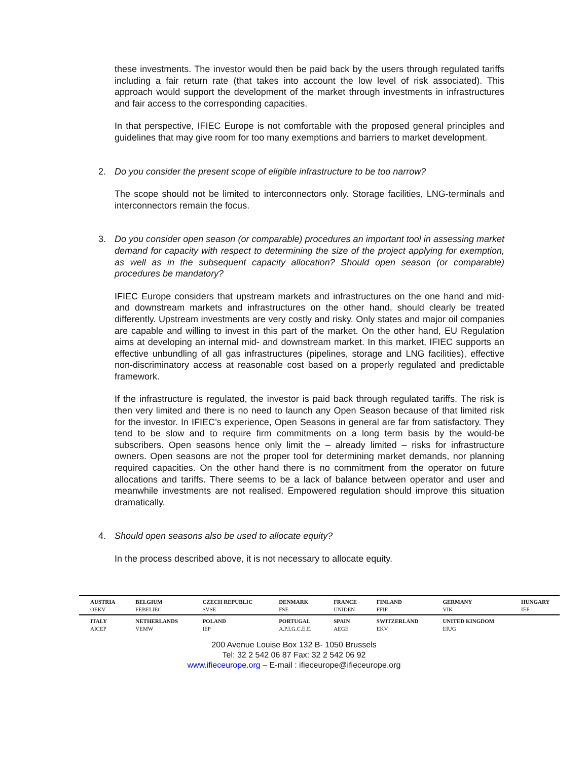these investments. The investor would then be paid back by the users through regulated tariffs including a fair return rate (that takes into account the low level of risk associated). This approach would support the development of the market through investments in infrastructures and fair access to the corresponding capacities.
In that perspective, IFIEC Europe is not comfortable with the proposed general principles and guidelines that may give room for too many exemptions and barriers to market development.
2. Do you consider the present scope of eligible infrastructure to be too narrow?
The scope should not be limited to interconnectors only. Storage facilities, LNG-terminals and interconnectors remain the focus.
3. Do you consider open season (or comparable) procedures an important tool in assessing market demand for capacity with respect to determining the size of the project applying for exemption, as well as in the subsequent capacity allocation? Should open season (or comparable) procedures be mandatory?
IFIEC Europe considers that upstream markets and infrastructures on the one hand and mid- and downstream markets and infrastructures on the other hand, should clearly be treated differently. Upstream investments are very costly and risky. Only states and major oil companies are capable and willing to invest in this part of the market. On the other hand, EU Regulation aims at developing an internal mid- and downstream market. In this market, IFIEC supports an effective unbundling of all gas infrastructures (pipelines, storage and LNG facilities), effective non-discriminatory access at reasonable cost based on a properly regulated and predictable framework.
If the infrastructure is regulated, the investor is paid back through regulated tariffs. The risk is then very limited and there is no need to launch any Open Season because of that limited risk for the investor. In IFIEC’s experience, Open Seasons in general are far from satisfactory. They tend to be slow and to require firm commitments on a long term basis by the would-be subscribers. Open seasons hence only limit the – already limited – risks for infrastructure owners. Open seasons are not the proper tool for determining market demands, nor planning required capacities. On the other hand there is no commitment from the operator on future allocations and tariffs. There seems to be a lack of balance between operator and user and meanwhile investments are not realised. Empowered regulation should improve this situation dramatically.
4. Should open seasons also be used to allocate equity?
In the process described above, it is not necessary to allocate equity.
| AUSTRIA OEKV | BELGIUM FEBELIEC | CZECH REPUBLIC SVSE | DENMARK FSE | FRANCE UNIDEN | FINLAND FFIF | GERMANY VIK | HUNGARY IEF |
| ITALY AICEP | NETHERLANDS VEMW | POLAND IEP | PORTUGAL A.P.I.G.C.E.E. | SPAIN AEGE | SWITZERLAND EKV | UNITED KINGDOM EIUG | |
200 Avenue Louise Box 132 B- 1050 Brussels
Tel: 32 2 542 06 87 Fax: 32 2 542 06 92
www.ifieceurope.org – E-mail : ifieceurope@ifieceurope.org